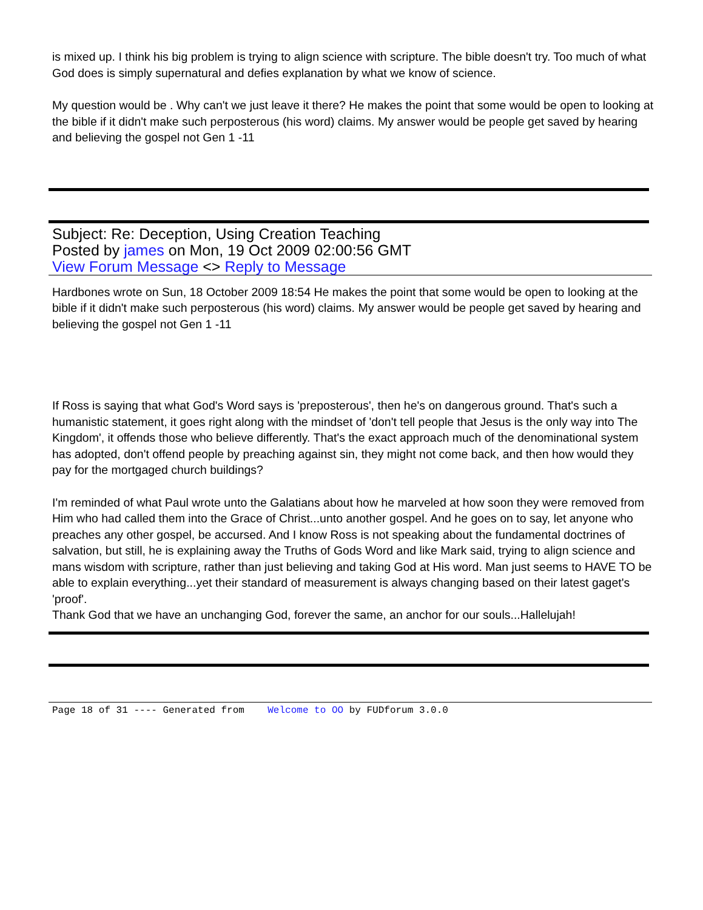is mixed up. I think his big problem is trying to align science with scripture. The bible doesn't try. Too much of what God does is simply supernatural and defies explanation by what we know of science.
My question would be . Why can't we just leave it there? He makes the point that some would be open to looking at the bible if it didn't make such perposterous (his word) claims. My answer would be people get saved by hearing and believing the gospel not Gen 1 -11
Subject: Re: Deception, Using Creation Teaching
Posted by james on Mon, 19 Oct 2009 02:00:56 GMT
View Forum Message <> Reply to Message
Hardbones wrote on Sun, 18 October 2009 18:54 He makes the point that some would be open to looking at the bible if it didn't make such perposterous (his word) claims. My answer would be people get saved by hearing and believing the gospel not Gen 1 -11
If Ross is saying that what God's Word says is 'preposterous', then he's on dangerous ground. That's such a humanistic statement, it goes right along with the mindset of 'don't tell people that Jesus is the only way into The Kingdom', it offends those who believe differently. That's the exact approach much of the denominational system has adopted, don't offend people by preaching against sin, they might not come back, and then how would they pay for the mortgaged church buildings?
I'm reminded of what Paul wrote unto the Galatians about how he marveled at how soon they were removed from Him who had called them into the Grace of Christ...unto another gospel. And he goes on to say, let anyone who preaches any other gospel, be accursed. And I know Ross is not speaking about the fundamental doctrines of salvation, but still, he is explaining away the Truths of Gods Word and like Mark said, trying to align science and mans wisdom with scripture, rather than just believing and taking God at His word. Man just seems to HAVE TO be able to explain everything...yet their standard of measurement is always changing based on their latest gaget's 'proof'.
Thank God that we have an unchanging God, forever the same, an anchor for our souls...Hallelujah!
Page 18 of 31 ---- Generated from Welcome to OO by FUDforum 3.0.0